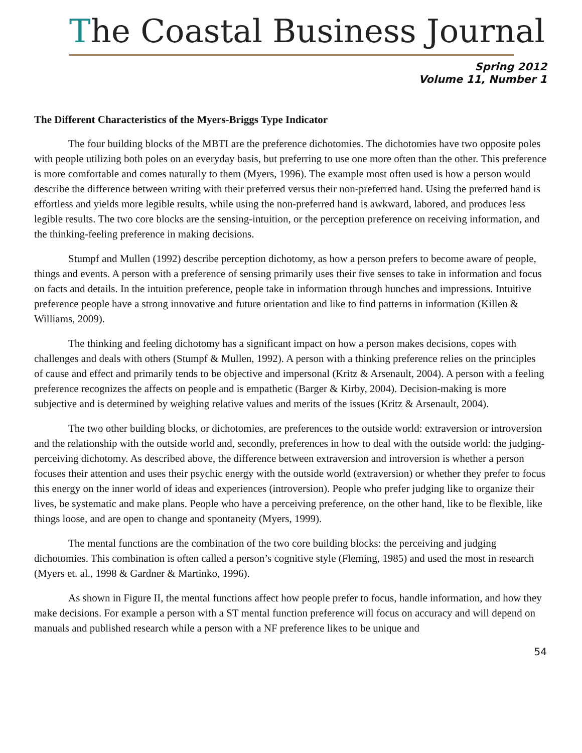The Coastal Business Journal
Spring 2012
Volume 11, Number 1
The Different Characteristics of the Myers-Briggs Type Indicator
The four building blocks of the MBTI are the preference dichotomies. The dichotomies have two opposite poles with people utilizing both poles on an everyday basis, but preferring to use one more often than the other. This preference is more comfortable and comes naturally to them (Myers, 1996). The example most often used is how a person would describe the difference between writing with their preferred versus their non-preferred hand. Using the preferred hand is effortless and yields more legible results, while using the non-preferred hand is awkward, labored, and produces less legible results. The two core blocks are the sensing-intuition, or the perception preference on receiving information, and the thinking-feeling preference in making decisions.
Stumpf and Mullen (1992) describe perception dichotomy, as how a person prefers to become aware of people, things and events. A person with a preference of sensing primarily uses their five senses to take in information and focus on facts and details. In the intuition preference, people take in information through hunches and impressions. Intuitive preference people have a strong innovative and future orientation and like to find patterns in information (Killen & Williams, 2009).
The thinking and feeling dichotomy has a significant impact on how a person makes decisions, copes with challenges and deals with others (Stumpf & Mullen, 1992). A person with a thinking preference relies on the principles of cause and effect and primarily tends to be objective and impersonal (Kritz & Arsenault, 2004). A person with a feeling preference recognizes the affects on people and is empathetic (Barger & Kirby, 2004). Decision-making is more subjective and is determined by weighing relative values and merits of the issues (Kritz & Arsenault, 2004).
The two other building blocks, or dichotomies, are preferences to the outside world: extraversion or introversion and the relationship with the outside world and, secondly, preferences in how to deal with the outside world: the judging-perceiving dichotomy. As described above, the difference between extraversion and introversion is whether a person focuses their attention and uses their psychic energy with the outside world (extraversion) or whether they prefer to focus this energy on the inner world of ideas and experiences (introversion). People who prefer judging like to organize their lives, be systematic and make plans. People who have a perceiving preference, on the other hand, like to be flexible, like things loose, and are open to change and spontaneity (Myers, 1999).
The mental functions are the combination of the two core building blocks: the perceiving and judging dichotomies. This combination is often called a person’s cognitive style (Fleming, 1985) and used the most in research (Myers et. al., 1998 & Gardner & Martinko, 1996).
As shown in Figure II, the mental functions affect how people prefer to focus, handle information, and how they make decisions. For example a person with a ST mental function preference will focus on accuracy and will depend on manuals and published research while a person with a NF preference likes to be unique and
54